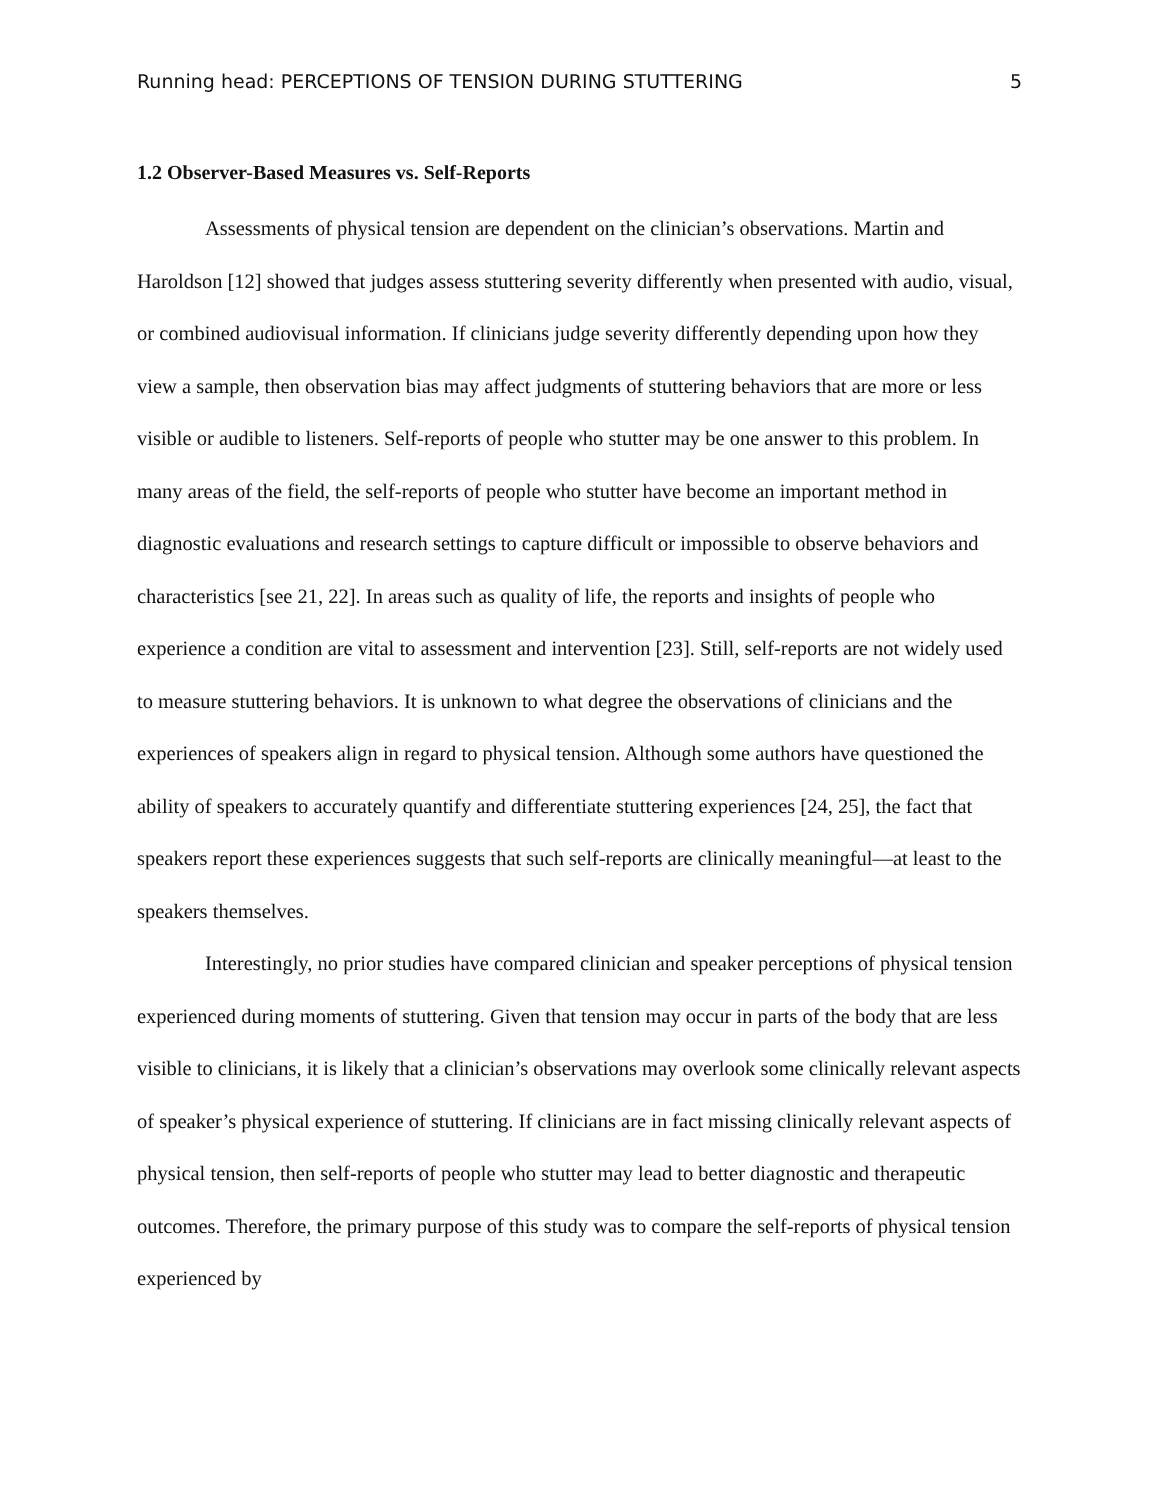Running head: PERCEPTIONS OF TENSION DURING STUTTERING 5
1.2 Observer-Based Measures vs. Self-Reports
Assessments of physical tension are dependent on the clinician’s observations. Martin and Haroldson [12] showed that judges assess stuttering severity differently when presented with audio, visual, or combined audiovisual information. If clinicians judge severity differently depending upon how they view a sample, then observation bias may affect judgments of stuttering behaviors that are more or less visible or audible to listeners. Self-reports of people who stutter may be one answer to this problem. In many areas of the field, the self-reports of people who stutter have become an important method in diagnostic evaluations and research settings to capture difficult or impossible to observe behaviors and characteristics [see 21, 22]. In areas such as quality of life, the reports and insights of people who experience a condition are vital to assessment and intervention [23]. Still, self-reports are not widely used to measure stuttering behaviors. It is unknown to what degree the observations of clinicians and the experiences of speakers align in regard to physical tension. Although some authors have questioned the ability of speakers to accurately quantify and differentiate stuttering experiences [24, 25], the fact that speakers report these experiences suggests that such self-reports are clinically meaningful—at least to the speakers themselves.
Interestingly, no prior studies have compared clinician and speaker perceptions of physical tension experienced during moments of stuttering. Given that tension may occur in parts of the body that are less visible to clinicians, it is likely that a clinician’s observations may overlook some clinically relevant aspects of speaker’s physical experience of stuttering. If clinicians are in fact missing clinically relevant aspects of physical tension, then self-reports of people who stutter may lead to better diagnostic and therapeutic outcomes. Therefore, the primary purpose of this study was to compare the self-reports of physical tension experienced by